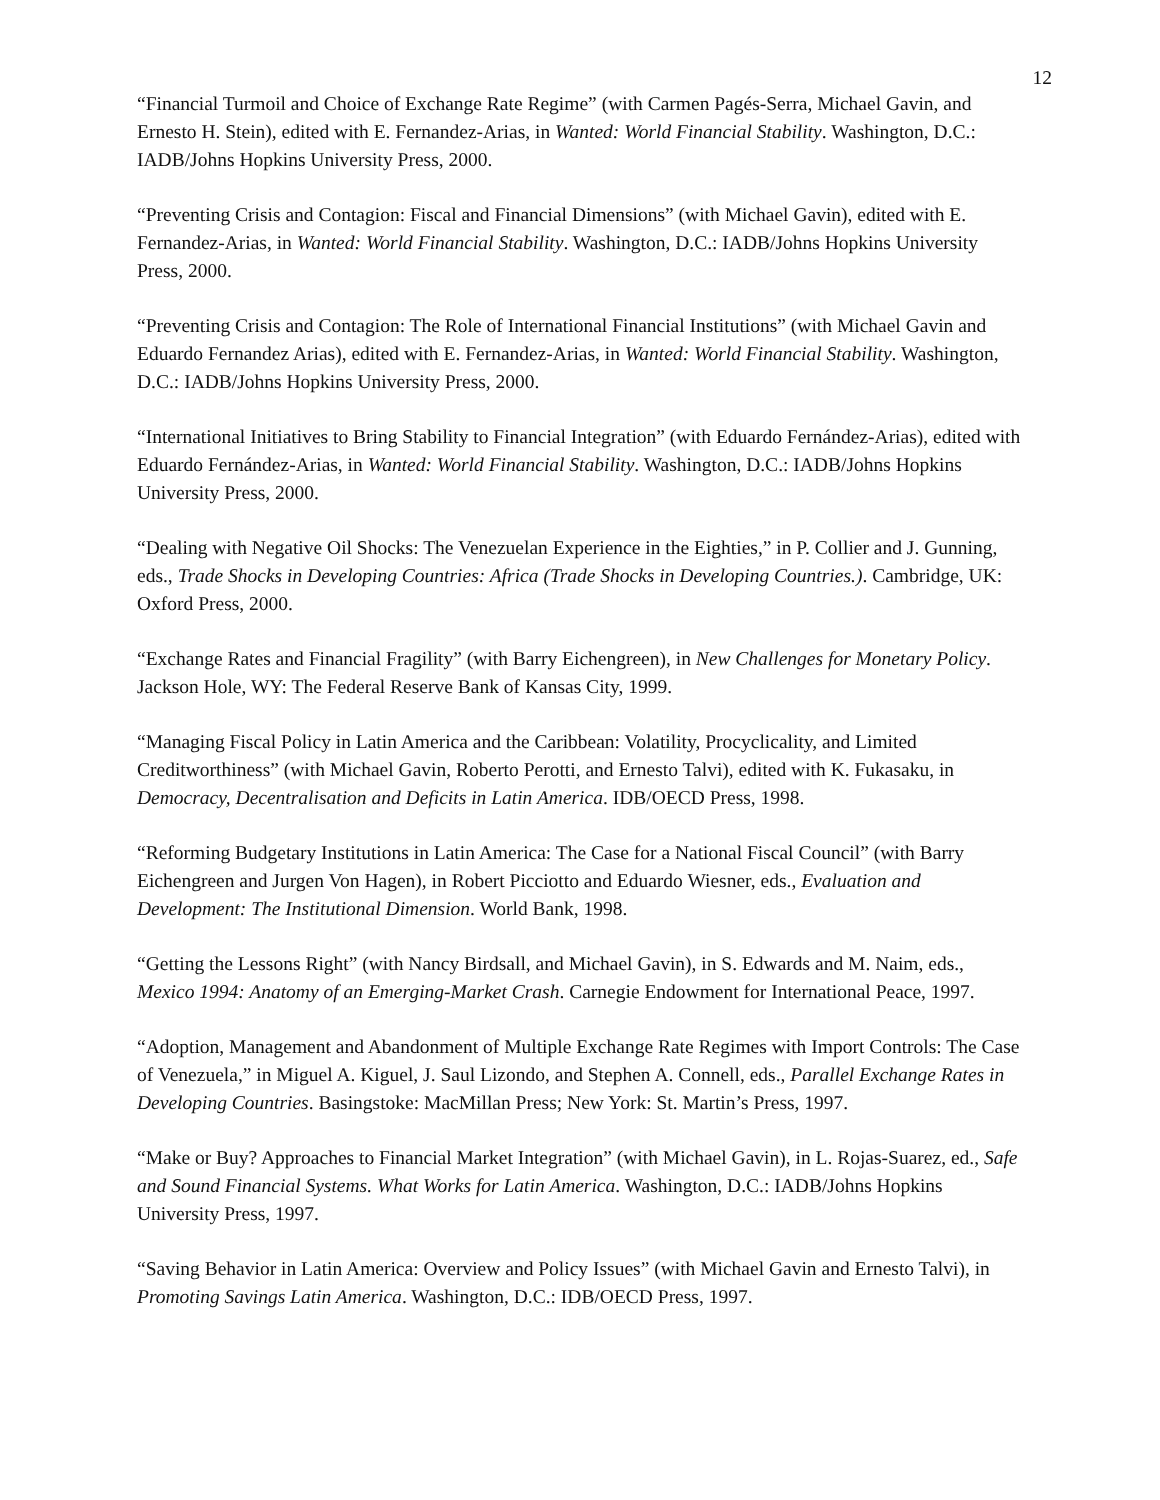12
“Financial Turmoil and Choice of Exchange Rate Regime” (with Carmen Pagés-Serra, Michael Gavin, and Ernesto H. Stein), edited with E. Fernandez-Arias, in Wanted: World Financial Stability. Washington, D.C.: IADB/Johns Hopkins University Press, 2000.
“Preventing Crisis and Contagion: Fiscal and Financial Dimensions” (with Michael Gavin), edited with E. Fernandez-Arias, in Wanted: World Financial Stability. Washington, D.C.: IADB/Johns Hopkins University Press, 2000.
“Preventing Crisis and Contagion: The Role of International Financial Institutions” (with Michael Gavin and Eduardo Fernandez Arias), edited with E. Fernandez-Arias, in Wanted: World Financial Stability. Washington, D.C.: IADB/Johns Hopkins University Press, 2000.
“International Initiatives to Bring Stability to Financial Integration” (with Eduardo Fernández-Arias), edited with Eduardo Fernández-Arias, in Wanted: World Financial Stability. Washington, D.C.: IADB/Johns Hopkins University Press, 2000.
“Dealing with Negative Oil Shocks: The Venezuelan Experience in the Eighties,” in P. Collier and J. Gunning, eds., Trade Shocks in Developing Countries: Africa (Trade Shocks in Developing Countries.). Cambridge, UK: Oxford Press, 2000.
“Exchange Rates and Financial Fragility” (with Barry Eichengreen), in New Challenges for Monetary Policy. Jackson Hole, WY: The Federal Reserve Bank of Kansas City, 1999.
“Managing Fiscal Policy in Latin America and the Caribbean: Volatility, Procyclicality, and Limited Creditworthiness” (with Michael Gavin, Roberto Perotti, and Ernesto Talvi), edited with K. Fukasaku, in Democracy, Decentralisation and Deficits in Latin America. IDB/OECD Press, 1998.
“Reforming Budgetary Institutions in Latin America: The Case for a National Fiscal Council” (with Barry Eichengreen and Jurgen Von Hagen), in Robert Picciotto and Eduardo Wiesner, eds., Evaluation and Development: The Institutional Dimension. World Bank, 1998.
“Getting the Lessons Right” (with Nancy Birdsall, and Michael Gavin), in S. Edwards and M. Naim, eds., Mexico 1994: Anatomy of an Emerging-Market Crash. Carnegie Endowment for International Peace, 1997.
“Adoption, Management and Abandonment of Multiple Exchange Rate Regimes with Import Controls: The Case of Venezuela,” in Miguel A. Kiguel, J. Saul Lizondo, and Stephen A. Connell, eds., Parallel Exchange Rates in Developing Countries. Basingstoke: MacMillan Press; New York: St. Martin’s Press, 1997.
“Make or Buy? Approaches to Financial Market Integration” (with Michael Gavin), in L. Rojas-Suarez, ed., Safe and Sound Financial Systems. What Works for Latin America. Washington, D.C.: IADB/Johns Hopkins University Press, 1997.
“Saving Behavior in Latin America: Overview and Policy Issues” (with Michael Gavin and Ernesto Talvi), in Promoting Savings Latin America. Washington, D.C.: IDB/OECD Press, 1997.